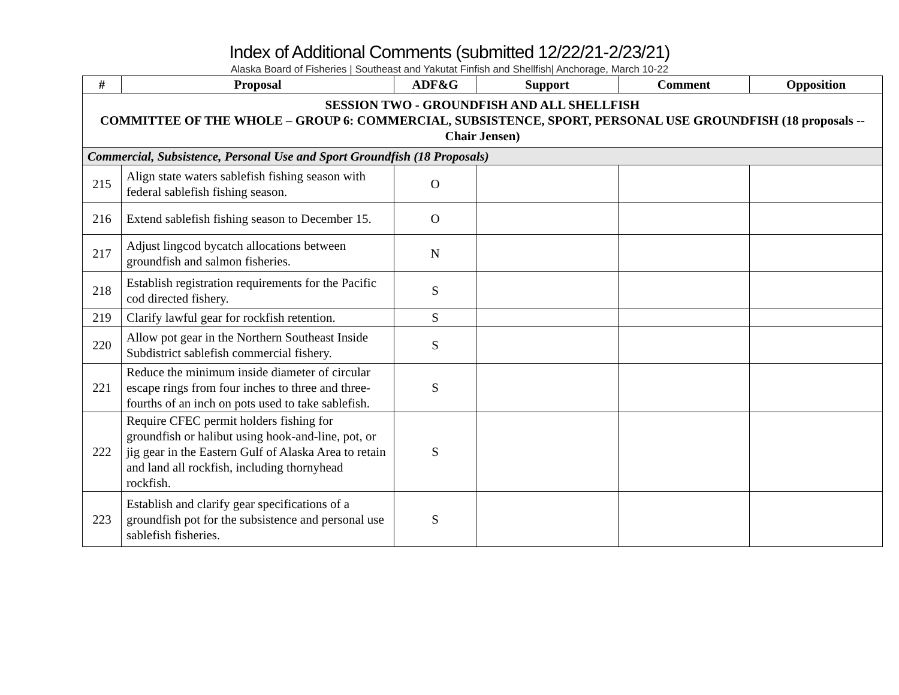Index of Additional Comments (submitted 12/22/21-2/23/21)
Alaska Board of Fisheries | Southeast and Yakutat Finfish and Shellfish| Anchorage, March 10-22
| # | Proposal | ADF&G | Support | Comment | Opposition |
| --- | --- | --- | --- | --- | --- |
| SESSION TWO - GROUNDFISH AND ALL SHELLFISH COMMITTEE OF THE WHOLE – GROUP 6: COMMERCIAL, SUBSISTENCE, SPORT, PERSONAL USE GROUNDFISH (18 proposals -- Chair Jensen) | | | | | |
| Commercial, Subsistence, Personal Use and Sport Groundfish (18 Proposals) | | | | | |
| 215 | Align state waters sablefish fishing season with federal sablefish fishing season. | O | | | |
| 216 | Extend sablefish fishing season to December 15. | O | | | |
| 217 | Adjust lingcod bycatch allocations between groundfish and salmon fisheries. | N | | | |
| 218 | Establish registration requirements for the Pacific cod directed fishery. | S | | | |
| 219 | Clarify lawful gear for rockfish retention. | S | | | |
| 220 | Allow pot gear in the Northern Southeast Inside Subdistrict sablefish commercial fishery. | S | | | |
| 221 | Reduce the minimum inside diameter of circular escape rings from four inches to three and three-fourths of an inch on pots used to take sablefish. | S | | | |
| 222 | Require CFEC permit holders fishing for groundfish or halibut using hook-and-line, pot, or jig gear in the Eastern Gulf of Alaska Area to retain and land all rockfish, including thornyhead rockfish. | S | | | |
| 223 | Establish and clarify gear specifications of a groundfish pot for the subsistence and personal use sablefish fisheries. | S | | | |